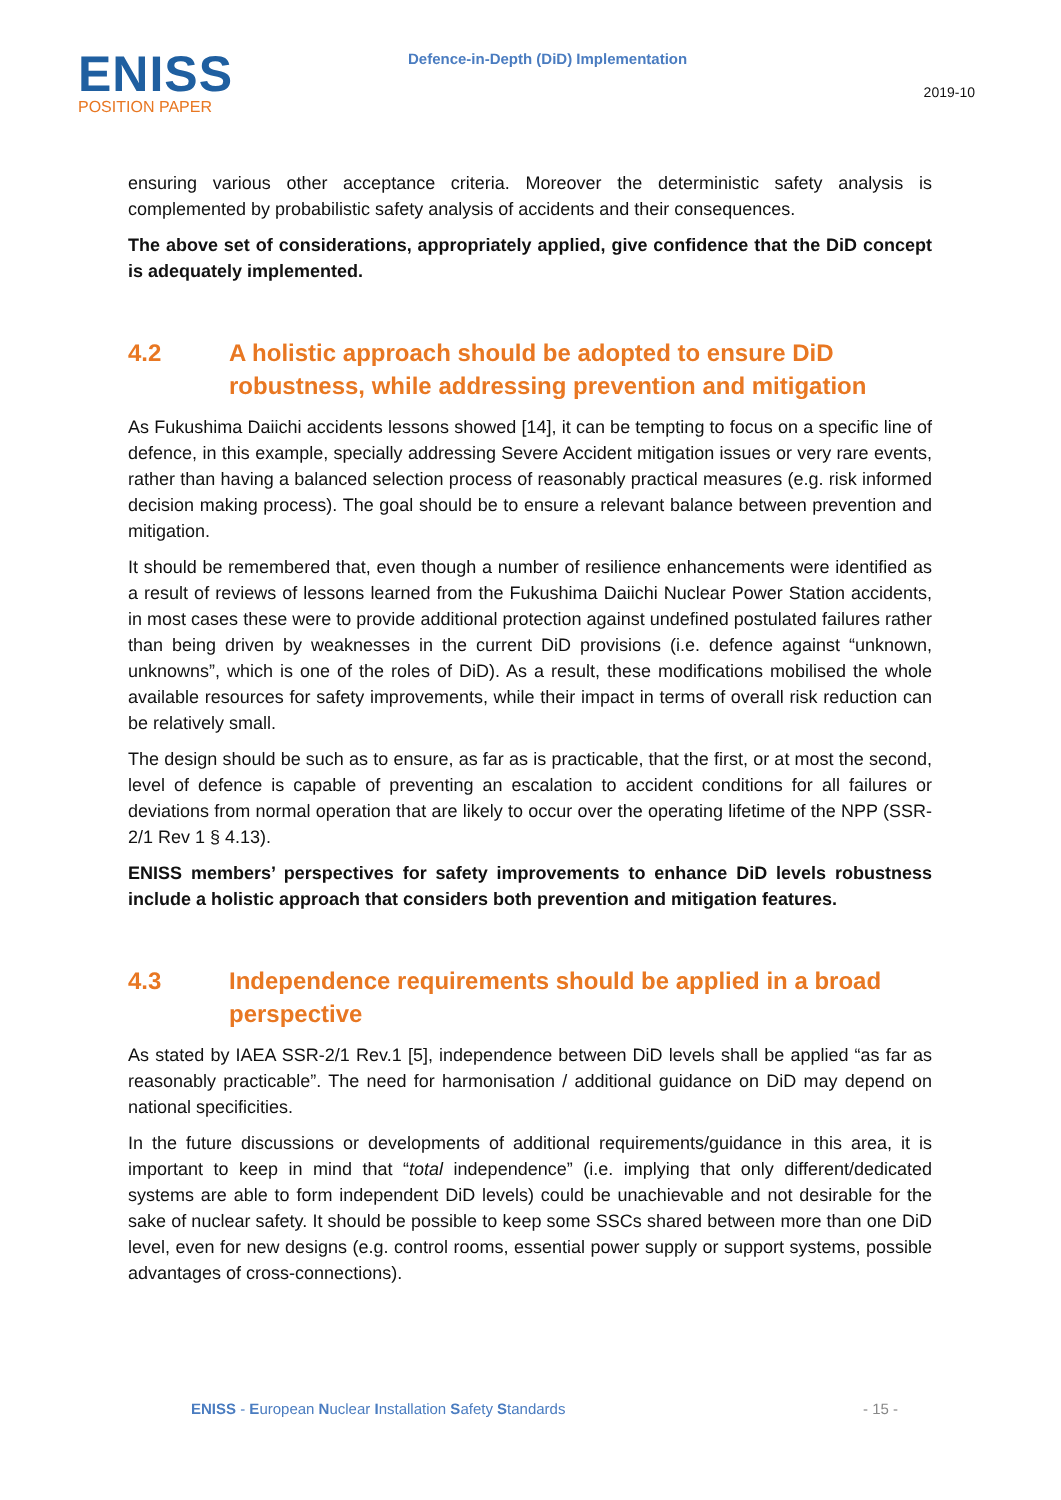ENISS
POSITION PAPER
Defence-in-Depth (DiD) Implementation
2019-10
ensuring various other acceptance criteria. Moreover the deterministic safety analysis is complemented by probabilistic safety analysis of accidents and their consequences.
The above set of considerations, appropriately applied, give confidence that the DiD concept is adequately implemented.
4.2 A holistic approach should be adopted to ensure DiD robustness, while addressing prevention and mitigation
As Fukushima Daiichi accidents lessons showed [14], it can be tempting to focus on a specific line of defence, in this example, specially addressing Severe Accident mitigation issues or very rare events, rather than having a balanced selection process of reasonably practical measures (e.g. risk informed decision making process). The goal should be to ensure a relevant balance between prevention and mitigation.
It should be remembered that, even though a number of resilience enhancements were identified as a result of reviews of lessons learned from the Fukushima Daiichi Nuclear Power Station accidents, in most cases these were to provide additional protection against undefined postulated failures rather than being driven by weaknesses in the current DiD provisions (i.e. defence against “unknown, unknowns”, which is one of the roles of DiD). As a result, these modifications mobilised the whole available resources for safety improvements, while their impact in terms of overall risk reduction can be relatively small.
The design should be such as to ensure, as far as is practicable, that the first, or at most the second, level of defence is capable of preventing an escalation to accident conditions for all failures or deviations from normal operation that are likely to occur over the operating lifetime of the NPP (SSR-2/1 Rev 1 § 4.13).
ENISS members’ perspectives for safety improvements to enhance DiD levels robustness include a holistic approach that considers both prevention and mitigation features.
4.3 Independence requirements should be applied in a broad perspective
As stated by IAEA SSR-2/1 Rev.1 [5], independence between DiD levels shall be applied “as far as reasonably practicable”. The need for harmonisation / additional guidance on DiD may depend on national specificities.
In the future discussions or developments of additional requirements/guidance in this area, it is important to keep in mind that “total independence” (i.e. implying that only different/dedicated systems are able to form independent DiD levels) could be unachievable and not desirable for the sake of nuclear safety. It should be possible to keep some SSCs shared between more than one DiD level, even for new designs (e.g. control rooms, essential power supply or support systems, possible advantages of cross-connections).
ENISS - European Nuclear Installation Safety Standards - 15 -